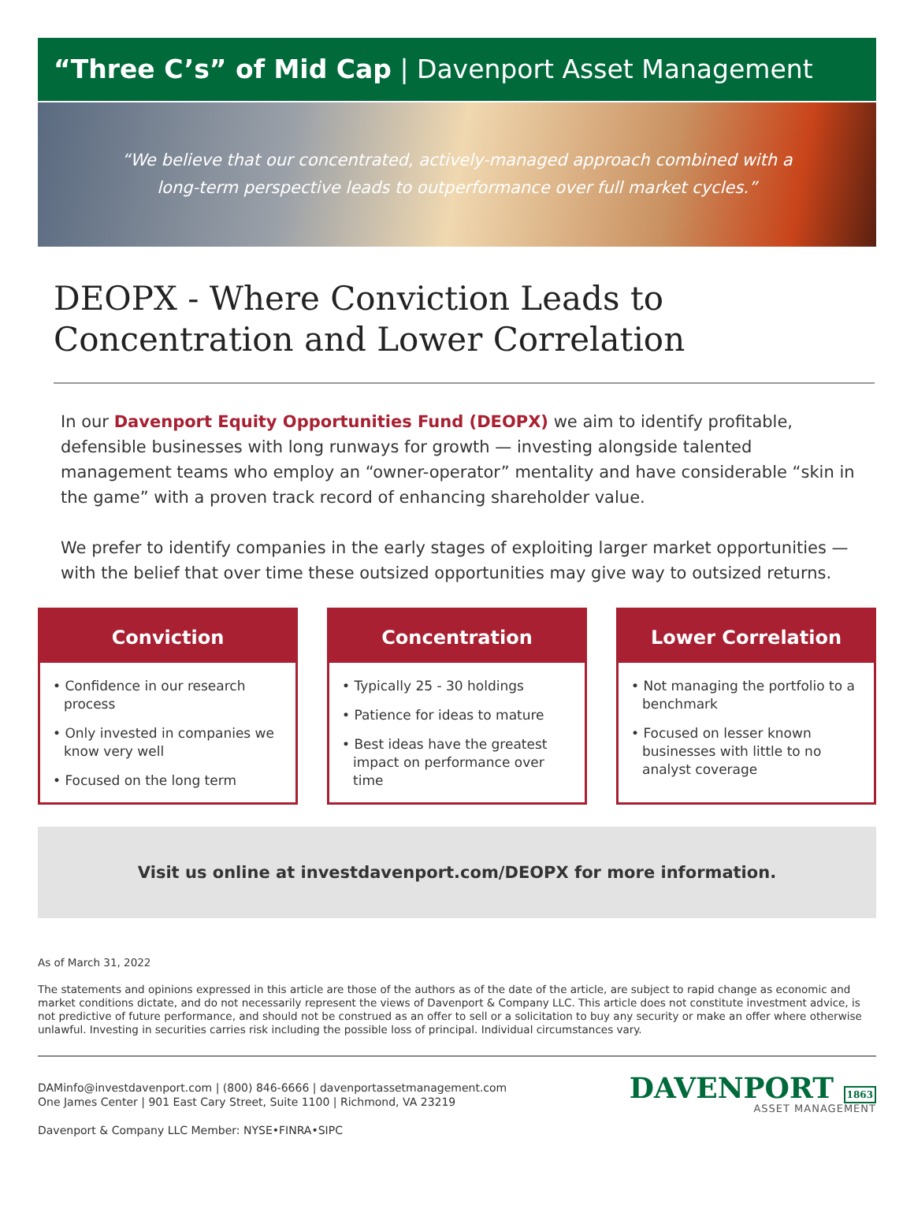“Three C’s” of Mid Cap | Davenport Asset Management
“We believe that our concentrated, actively-managed approach combined with a
long-term perspective leads to outperformance over full market cycles.”
DEOPX - Where Conviction Leads to Concentration and Lower Correlation
In our Davenport Equity Opportunities Fund (DEOPX) we aim to identify profitable, defensible businesses with long runways for growth — investing alongside talented management teams who employ an “owner-operator” mentality and have considerable “skin in the game” with a proven track record of enhancing shareholder value.
We prefer to identify companies in the early stages of exploiting larger market opportunities — with the belief that over time these outsized opportunities may give way to outsized returns.
Conviction
• Confidence in our research process
• Only invested in companies we know very well
• Focused on the long term
Concentration
• Typically 25 - 30 holdings
• Patience for ideas to mature
• Best ideas have the greatest impact on performance over time
Lower Correlation
• Not managing the portfolio to a benchmark
• Focused on lesser known businesses with little to no analyst coverage
Visit us online at investdavenport.com/DEOPX for more information.
As of March 31, 2022
The statements and opinions expressed in this article are those of the authors as of the date of the article, are subject to rapid change as economic and market conditions dictate, and do not necessarily represent the views of Davenport & Company LLC. This article does not constitute investment advice, is not predictive of future performance, and should not be construed as an offer to sell or a solicitation to buy any security or make an offer where otherwise unlawful. Investing in securities carries risk including the possible loss of principal. Individual circumstances vary.
DAMinfo@investdavenport.com | (800) 846-6666 | davenportassetmanagement.com
One James Center | 901 East Cary Street, Suite 1100 | Richmond, VA 23219
Davenport & Company LLC Member: NYSE•FINRA•SIPC
DAVENPORT 1863
ASSET MANAGEMENT